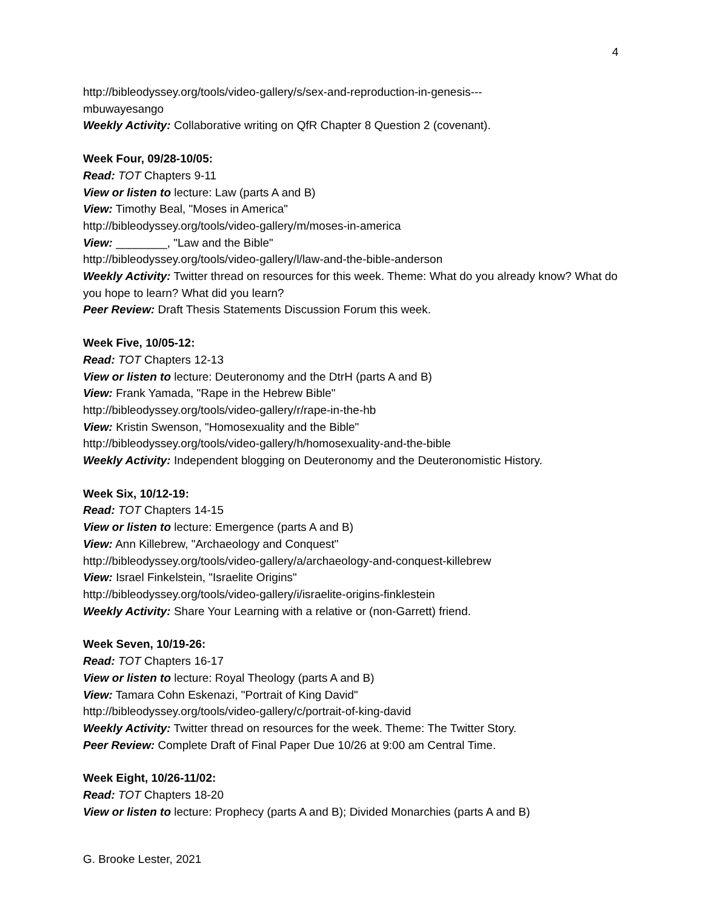4
http://bibleodyssey.org/tools/video-gallery/s/sex-and-reproduction-in-genesis---
mbuwayesango
Weekly Activity: Collaborative writing on QfR Chapter 8 Question 2 (covenant).
Week Four, 09/28-10/05:
Read: TOT Chapters 9-11
View or listen to lecture: Law (parts A and B)
View: Timothy Beal, "Moses in America"
http://bibleodyssey.org/tools/video-gallery/m/moses-in-america
View: ________, "Law and the Bible"
http://bibleodyssey.org/tools/video-gallery/l/law-and-the-bible-anderson
Weekly Activity: Twitter thread on resources for this week. Theme: What do you already know? What do you hope to learn? What did you learn?
Peer Review: Draft Thesis Statements Discussion Forum this week.
Week Five, 10/05-12:
Read: TOT Chapters 12-13
View or listen to lecture: Deuteronomy and the DtrH (parts A and B)
View: Frank Yamada, "Rape in the Hebrew Bible"
http://bibleodyssey.org/tools/video-gallery/r/rape-in-the-hb
View: Kristin Swenson, "Homosexuality and the Bible"
http://bibleodyssey.org/tools/video-gallery/h/homosexuality-and-the-bible
Weekly Activity: Independent blogging on Deuteronomy and the Deuteronomistic History.
Week Six, 10/12-19:
Read: TOT Chapters 14-15
View or listen to lecture: Emergence (parts A and B)
View: Ann Killebrew, "Archaeology and Conquest"
http://bibleodyssey.org/tools/video-gallery/a/archaeology-and-conquest-killebrew
View: Israel Finkelstein, "Israelite Origins"
http://bibleodyssey.org/tools/video-gallery/i/israelite-origins-finklestein
Weekly Activity: Share Your Learning with a relative or (non-Garrett) friend.
Week Seven, 10/19-26:
Read: TOT Chapters 16-17
View or listen to lecture: Royal Theology (parts A and B)
View: Tamara Cohn Eskenazi, "Portrait of King David"
http://bibleodyssey.org/tools/video-gallery/c/portrait-of-king-david
Weekly Activity: Twitter thread on resources for the week. Theme: The Twitter Story.
Peer Review: Complete Draft of Final Paper Due 10/26 at 9:00 am Central Time.
Week Eight, 10/26-11/02:
Read: TOT Chapters 18-20
View or listen to lecture: Prophecy (parts A and B); Divided Monarchies (parts A and B)
G. Brooke Lester, 2021